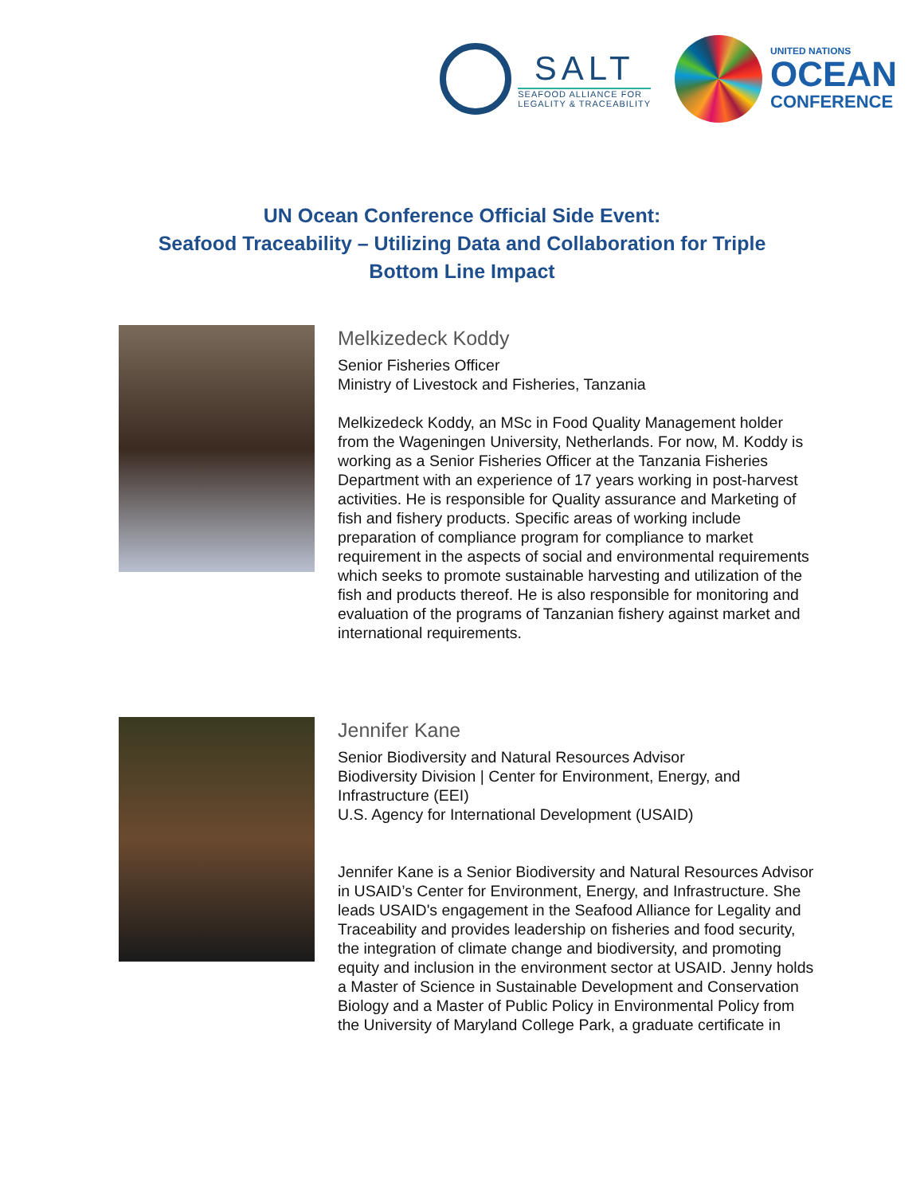SALT
SEAFOOD ALLIANCE FOR
LEGALITY & TRACEABILITY
UNITED NATIONS
OCEAN
CONFERENCE
UN Ocean Conference Official Side Event:
Seafood Traceability – Utilizing Data and Collaboration for Triple
Bottom Line Impact
Melkizedeck Koddy
Senior Fisheries Officer
Ministry of Livestock and Fisheries, Tanzania
Melkizedeck Koddy, an MSc in Food Quality Management holder from the Wageningen University, Netherlands. For now, M. Koddy is working as a Senior Fisheries Officer at the Tanzania Fisheries Department with an experience of 17 years working in post-harvest activities. He is responsible for Quality assurance and Marketing of fish and fishery products. Specific areas of working include preparation of compliance program for compliance to market requirement in the aspects of social and environmental requirements which seeks to promote sustainable harvesting and utilization of the fish and products thereof. He is also responsible for monitoring and evaluation of the programs of Tanzanian fishery against market and international requirements.
Jennifer Kane
Senior Biodiversity and Natural Resources Advisor
Biodiversity Division | Center for Environment, Energy, and Infrastructure (EEI)
U.S. Agency for International Development (USAID)
Jennifer Kane is a Senior Biodiversity and Natural Resources Advisor in USAID’s Center for Environment, Energy, and Infrastructure. She leads USAID's engagement in the Seafood Alliance for Legality and Traceability and provides leadership on fisheries and food security, the integration of climate change and biodiversity, and promoting equity and inclusion in the environment sector at USAID. Jenny holds a Master of Science in Sustainable Development and Conservation Biology and a Master of Public Policy in Environmental Policy from the University of Maryland College Park, a graduate certificate in